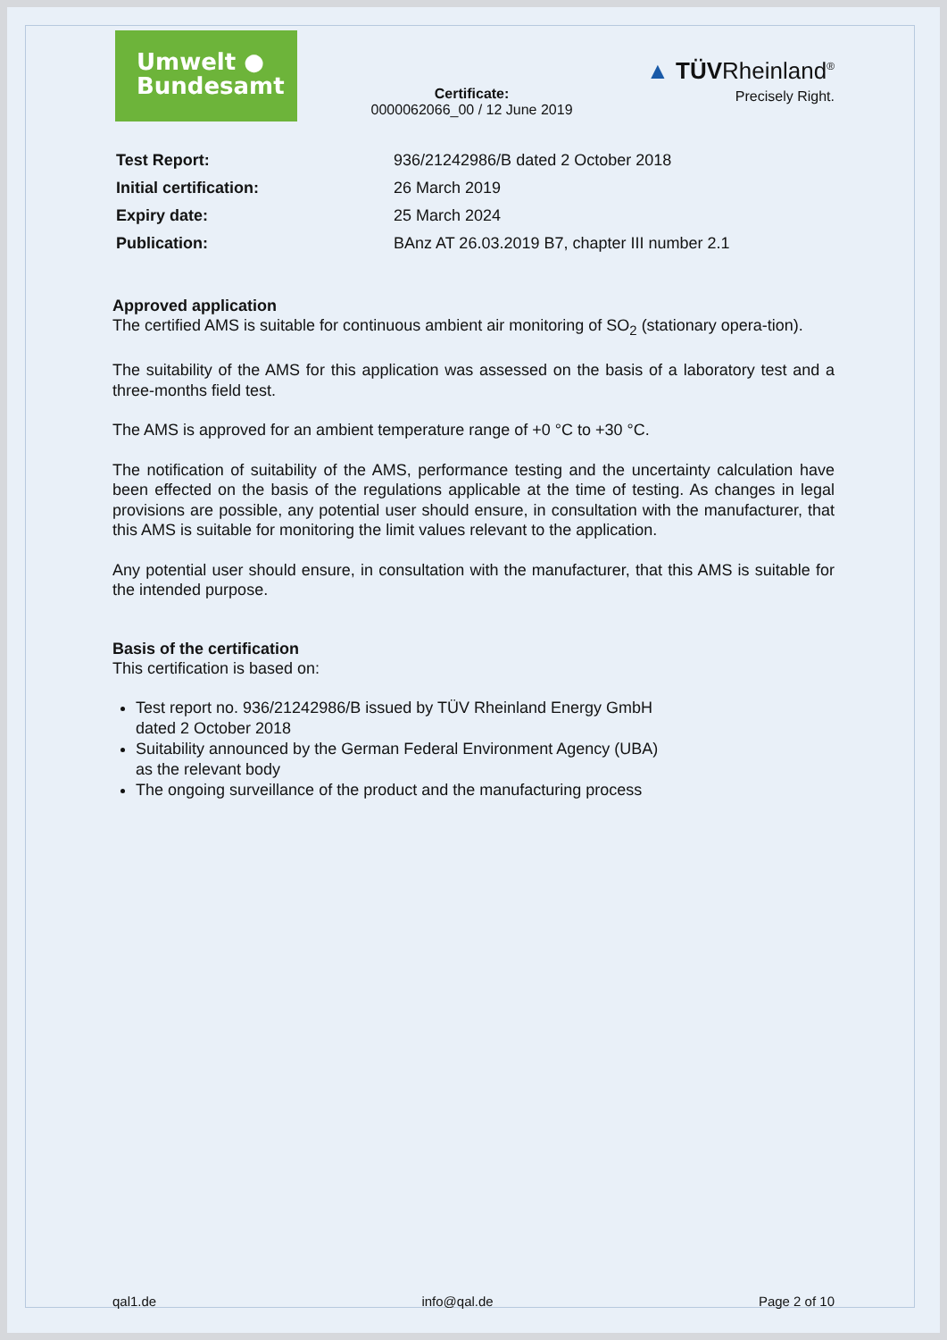Umwelt ●
Bundesamt
Certificate:
0000062066_00 / 12 June 2019
▲ TÜVRheinland<sup>®</sup>
Precisely Right.
| Test Report: | 936/21242986/B dated 2 October 2018 |
| Initial certification: | 26 March 2019 |
| Expiry date: | 25 March 2024 |
| Publication: | BAnz AT 26.03.2019 B7, chapter III number 2.1 |
Approved application
The certified AMS is suitable for continuous ambient air monitoring of SO<sub>2</sub> (stationary opera-tion).
The suitability of the AMS for this application was assessed on the basis of a laboratory test and a three-months field test.
The AMS is approved for an ambient temperature range of +0 °C to +30 °C.
The notification of suitability of the AMS, performance testing and the uncertainty calculation have been effected on the basis of the regulations applicable at the time of testing. As changes in legal provisions are possible, any potential user should ensure, in consultation with the manufacturer, that this AMS is suitable for monitoring the limit values relevant to the application.
Any potential user should ensure, in consultation with the manufacturer, that this AMS is suitable for the intended purpose.
Basis of the certification
This certification is based on:
Test report no. 936/21242986/B issued by TÜV Rheinland Energy GmbH
dated 2 October 2018
Suitability announced by the German Federal Environment Agency (UBA)
as the relevant body
The ongoing surveillance of the product and the manufacturing process
qal1.de info@qal.de Page 2 of 10